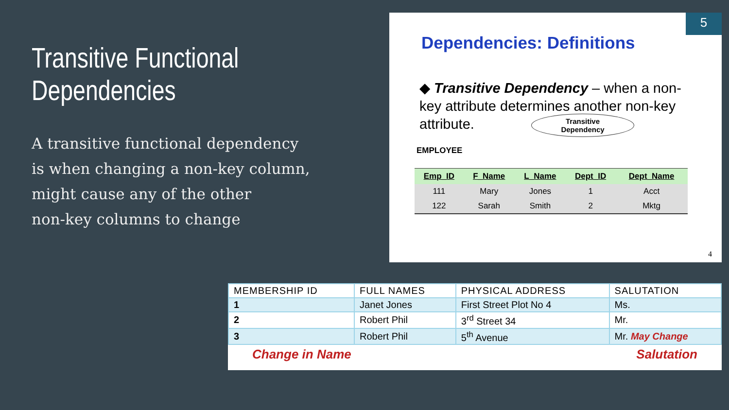Transitive Functional Dependencies
A transitive functional dependency
is when changing a non-key column,
might cause any of the other
non-key columns to change
5
Dependencies: Definitions
◆ Transitive Dependency – when a non-key attribute determines another non-key attribute.
Transitive
Dependency
EMPLOYEE
| Emp_ID | F_Name | L_Name | Dept_ID | Dept_Name |
| --- | --- | --- | --- | --- |
| 111 | Mary | Jones | 1 | Acct |
| 122 | Sarah | Smith | 2 | Mktg |
4
| MEMBERSHIP ID | FULL NAMES | PHYSICAL ADDRESS | SALUTATION |
| --- | --- | --- | --- |
| 1 | Janet Jones | First Street Plot No 4 | Ms. |
| 2 | Robert Phil | 3<sup>rd</sup> Street 34 | Mr. |
| 3 | Robert Phil | 5<sup>th</sup> Avenue | Mr. May Change |
Change in Name Salutation